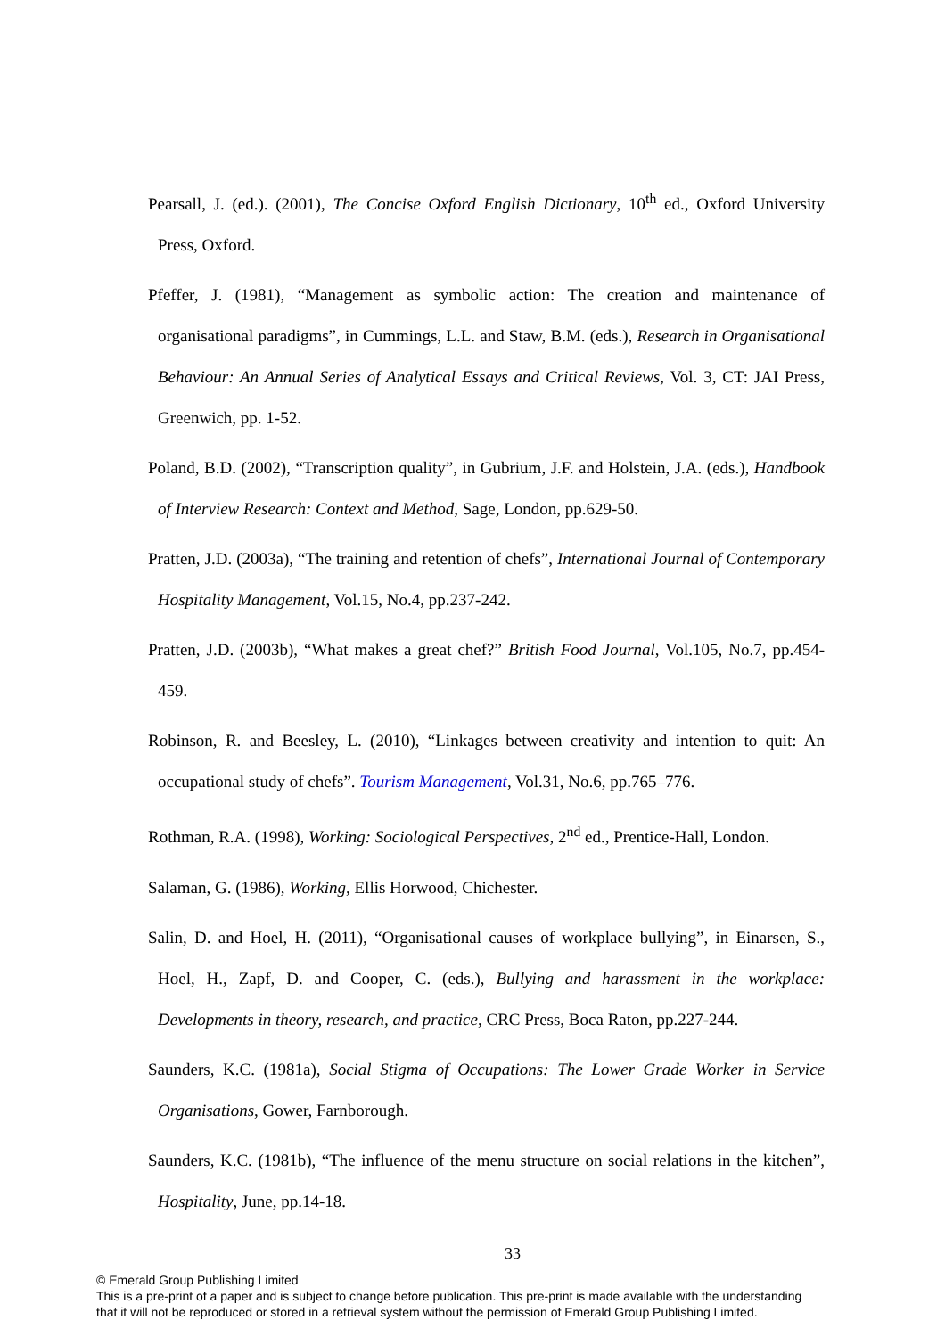Pearsall, J. (ed.). (2001), The Concise Oxford English Dictionary, 10<sup>th</sup> ed., Oxford University Press, Oxford.
Pfeffer, J. (1981), “Management as symbolic action: The creation and maintenance of organisational paradigms”, in Cummings, L.L. and Staw, B.M. (eds.), Research in Organisational Behaviour: An Annual Series of Analytical Essays and Critical Reviews, Vol. 3, CT: JAI Press, Greenwich, pp. 1-52.
Poland, B.D. (2002), “Transcription quality”, in Gubrium, J.F. and Holstein, J.A. (eds.), Handbook of Interview Research: Context and Method, Sage, London, pp.629-50.
Pratten, J.D. (2003a), “The training and retention of chefs”, International Journal of Contemporary Hospitality Management, Vol.15, No.4, pp.237-242.
Pratten, J.D. (2003b), “What makes a great chef?” British Food Journal, Vol.105, No.7, pp.454-459.
Robinson, R. and Beesley, L. (2010), “Linkages between creativity and intention to quit: An occupational study of chefs”. Tourism Management, Vol.31, No.6, pp.765–776.
Rothman, R.A. (1998), Working: Sociological Perspectives, 2<sup>nd</sup> ed., Prentice-Hall, London.
Salaman, G. (1986), Working, Ellis Horwood, Chichester.
Salin, D. and Hoel, H. (2011), “Organisational causes of workplace bullying”, in Einarsen, S., Hoel, H., Zapf, D. and Cooper, C. (eds.), Bullying and harassment in the workplace: Developments in theory, research, and practice, CRC Press, Boca Raton, pp.227-244.
Saunders, K.C. (1981a), Social Stigma of Occupations: The Lower Grade Worker in Service Organisations, Gower, Farnborough.
Saunders, K.C. (1981b), “The influence of the menu structure on social relations in the kitchen”, Hospitality, June, pp.14-18.
33
© Emerald Group Publishing Limited
This is a pre-print of a paper and is subject to change before publication. This pre-print is made available with the understanding
that it will not be reproduced or stored in a retrieval system without the permission of Emerald Group Publishing Limited.